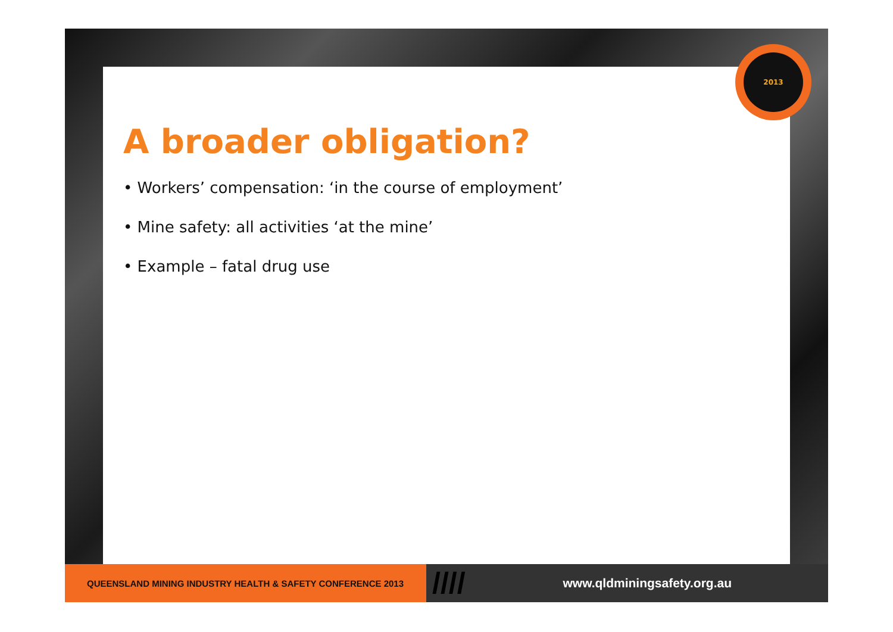2013
A broader obligation?
• Workers’ compensation: ‘in the course of employment’
• Mine safety: all activities ‘at the mine’
• Example – fatal drug use
QUEENSLAND MINING INDUSTRY HEALTH & SAFETY CONFERENCE 2013
////
www.qldminingsafety.org.au